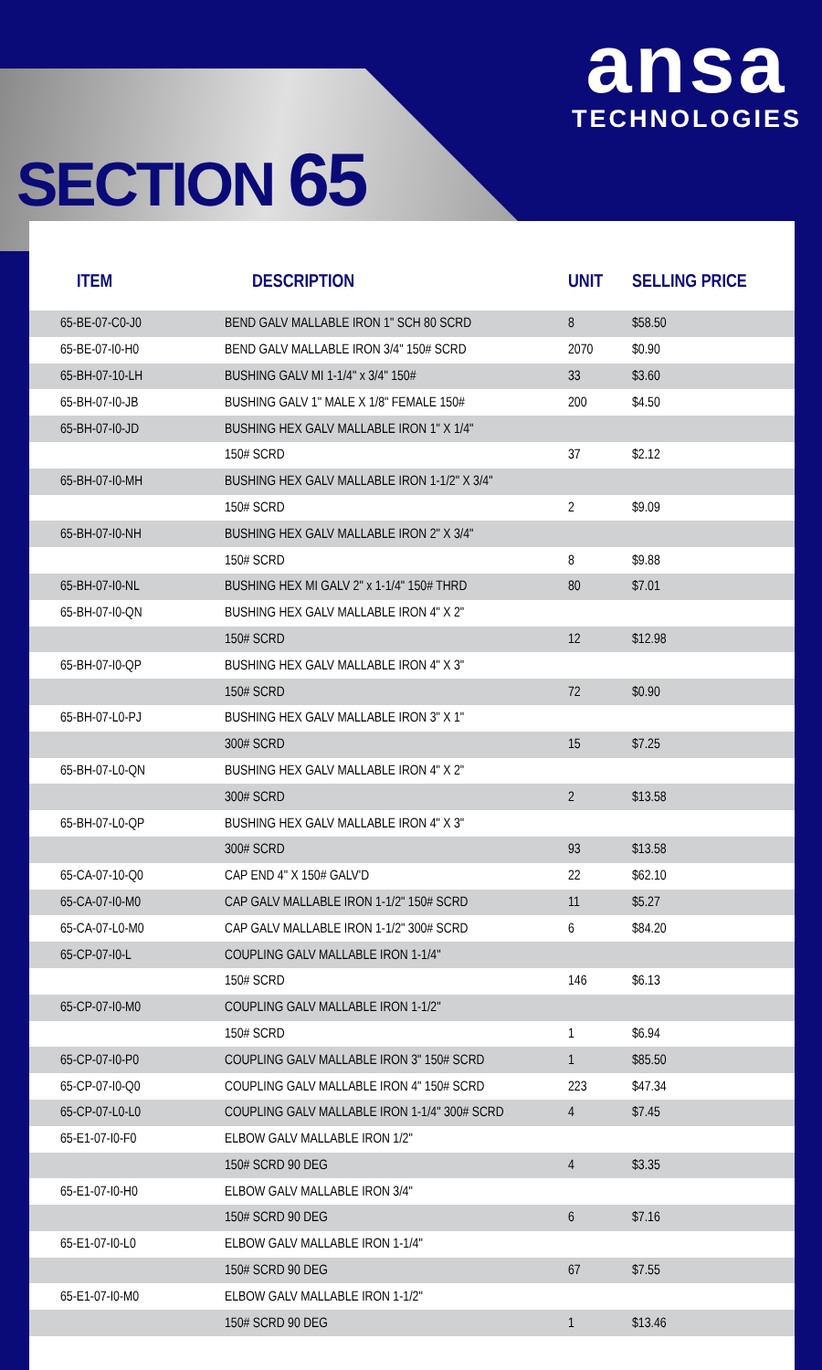SECTION 65
ansa
TECHNOLOGIES
| ITEM | DESCRIPTION | UNIT | SELLING PRICE |
| --- | --- | --- | --- |
| 65-BE-07-C0-J0 | BEND GALV MALLABLE IRON 1" SCH 80 SCRD | 8 | $58.50 |
| 65-BE-07-I0-H0 | BEND GALV MALLABLE IRON 3/4" 150# SCRD | 2070 | $0.90 |
| 65-BH-07-10-LH | BUSHING GALV MI 1-1/4" x 3/4" 150# | 33 | $3.60 |
| 65-BH-07-I0-JB | BUSHING GALV 1" MALE X 1/8" FEMALE 150# | 200 | $4.50 |
| 65-BH-07-I0-JD | BUSHING HEX GALV MALLABLE IRON 1" X 1/4" | | |
| | 150# SCRD | 37 | $2.12 |
| 65-BH-07-I0-MH | BUSHING HEX GALV MALLABLE IRON 1-1/2" X 3/4" | | |
| | 150# SCRD | 2 | $9.09 |
| 65-BH-07-I0-NH | BUSHING HEX GALV MALLABLE IRON 2" X 3/4" | | |
| | 150# SCRD | 8 | $9.88 |
| 65-BH-07-I0-NL | BUSHING HEX MI GALV 2" x 1-1/4" 150# THRD | 80 | $7.01 |
| 65-BH-07-I0-QN | BUSHING HEX GALV MALLABLE IRON 4" X 2" | | |
| | 150# SCRD | 12 | $12.98 |
| 65-BH-07-I0-QP | BUSHING HEX GALV MALLABLE IRON 4" X 3" | | |
| | 150# SCRD | 72 | $0.90 |
| 65-BH-07-L0-PJ | BUSHING HEX GALV MALLABLE IRON 3" X 1" | | |
| | 300# SCRD | 15 | $7.25 |
| 65-BH-07-L0-QN | BUSHING HEX GALV MALLABLE IRON 4" X 2" | | |
| | 300# SCRD | 2 | $13.58 |
| 65-BH-07-L0-QP | BUSHING HEX GALV MALLABLE IRON 4" X 3" | | |
| | 300# SCRD | 93 | $13.58 |
| 65-CA-07-10-Q0 | CAP END 4" X 150# GALV'D | 22 | $62.10 |
| 65-CA-07-I0-M0 | CAP GALV MALLABLE IRON 1-1/2" 150# SCRD | 11 | $5.27 |
| 65-CA-07-L0-M0 | CAP GALV MALLABLE IRON 1-1/2" 300# SCRD | 6 | $84.20 |
| 65-CP-07-I0-L | COUPLING GALV MALLABLE IRON 1-1/4" | | |
| | 150# SCRD | 146 | $6.13 |
| 65-CP-07-I0-M0 | COUPLING GALV MALLABLE IRON 1-1/2" | | |
| | 150# SCRD | 1 | $6.94 |
| 65-CP-07-I0-P0 | COUPLING GALV MALLABLE IRON 3" 150# SCRD | 1 | $85.50 |
| 65-CP-07-I0-Q0 | COUPLING GALV MALLABLE IRON 4" 150# SCRD | 223 | $47.34 |
| 65-CP-07-L0-L0 | COUPLING GALV MALLABLE IRON 1-1/4" 300# SCRD | 4 | $7.45 |
| 65-E1-07-I0-F0 | ELBOW GALV MALLABLE IRON 1/2" | | |
| | 150# SCRD 90 DEG | 4 | $3.35 |
| 65-E1-07-I0-H0 | ELBOW GALV MALLABLE IRON 3/4" | | |
| | 150# SCRD 90 DEG | 6 | $7.16 |
| 65-E1-07-I0-L0 | ELBOW GALV MALLABLE IRON 1-1/4" | | |
| | 150# SCRD 90 DEG | 67 | $7.55 |
| 65-E1-07-I0-M0 | ELBOW GALV MALLABLE IRON 1-1/2" | | |
| | 150# SCRD 90 DEG | 1 | $13.46 |